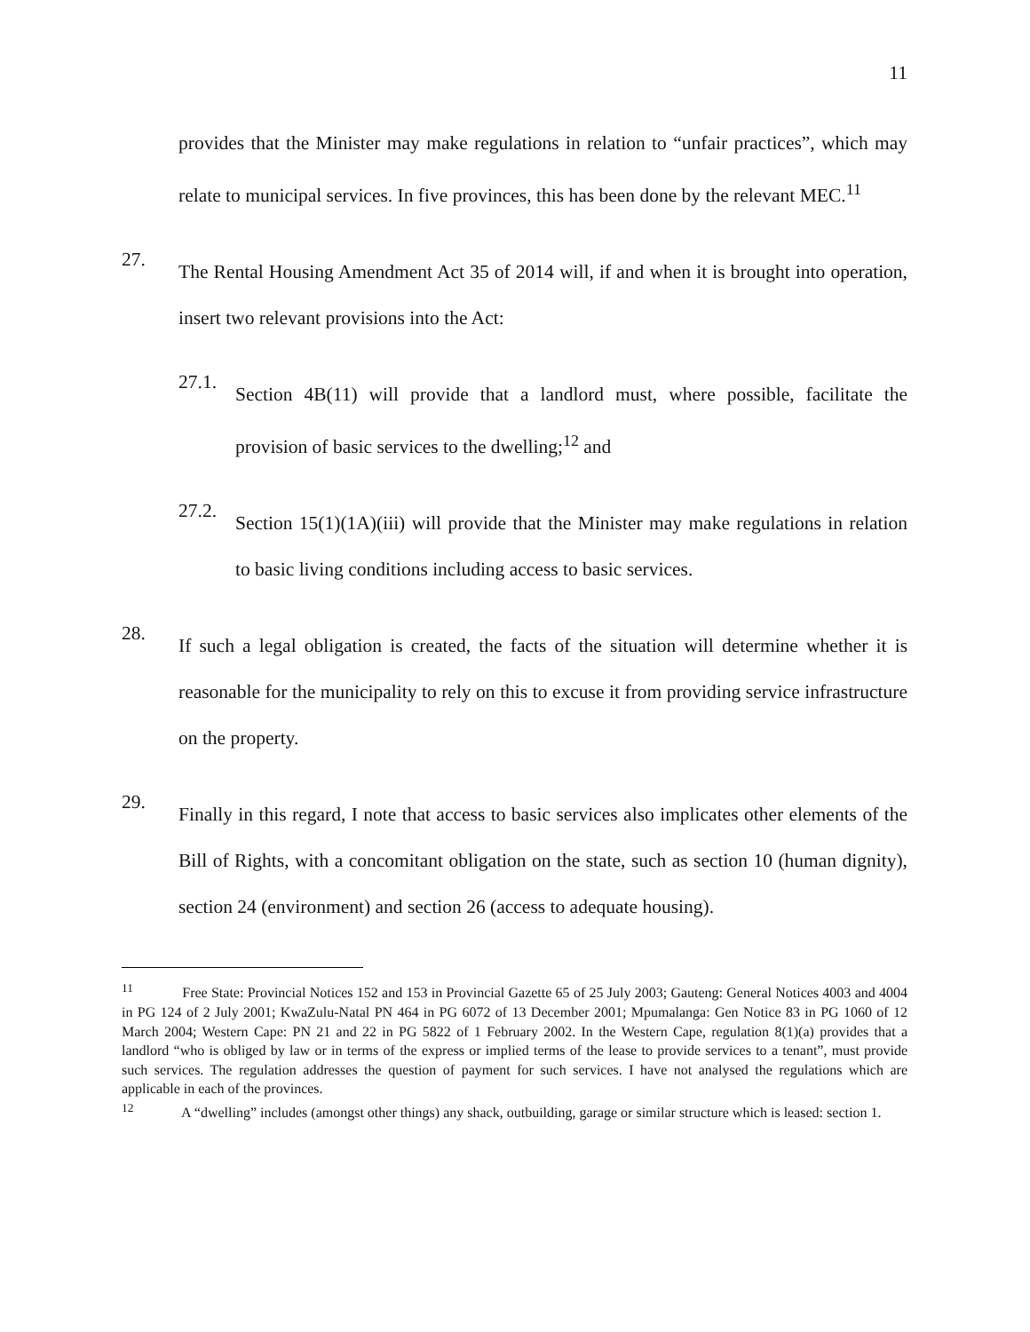11
provides that the Minister may make regulations in relation to “unfair practices”, which may relate to municipal services. In five provinces, this has been done by the relevant MEC.<sup>11</sup>
27.
The Rental Housing Amendment Act 35 of 2014 will, if and when it is brought into operation, insert two relevant provisions into the Act:
27.1.
Section 4B(11) will provide that a landlord must, where possible, facilitate the provision of basic services to the dwelling;<sup>12</sup> and
27.2.
Section 15(1)(1A)(iii) will provide that the Minister may make regulations in relation to basic living conditions including access to basic services.
28.
If such a legal obligation is created, the facts of the situation will determine whether it is reasonable for the municipality to rely on this to excuse it from providing service infrastructure on the property.
29.
Finally in this regard, I note that access to basic services also implicates other elements of the Bill of Rights, with a concomitant obligation on the state, such as section 10 (human dignity), section 24 (environment) and section 26 (access to adequate housing).
<sup>11</sup> Free State: Provincial Notices 152 and 153 in Provincial Gazette 65 of 25 July 2003; Gauteng: General Notices 4003 and 4004 in PG 124 of 2 July 2001; KwaZulu-Natal PN 464 in PG 6072 of 13 December 2001; Mpumalanga: Gen Notice 83 in PG 1060 of 12 March 2004; Western Cape: PN 21 and 22 in PG 5822 of 1 February 2002. In the Western Cape, regulation 8(1)(a) provides that a landlord “who is obliged by law or in terms of the express or implied terms of the lease to provide services to a tenant”, must provide such services. The regulation addresses the question of payment for such services. I have not analysed the regulations which are applicable in each of the provinces.
<sup>12</sup> A “dwelling” includes (amongst other things) any shack, outbuilding, garage or similar structure which is leased: section 1.